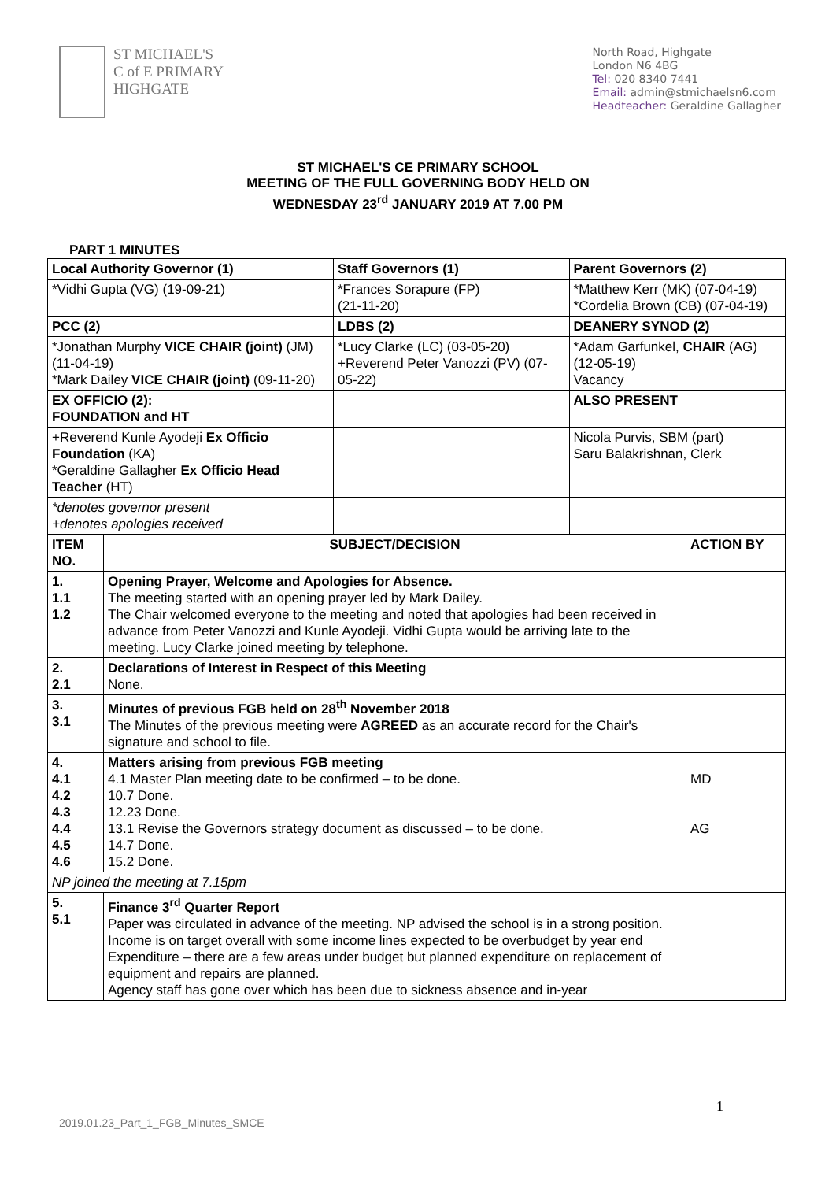ST MICHAEL'S
C of E PRIMARY
HIGHGATE
North Road, Highgate
London N6 4BG
Tel: 020 8340 7441
Email: admin@stmichaelsn6.com
Headteacher: Geraldine Gallagher
ST MICHAEL'S CE PRIMARY SCHOOL
MEETING OF THE FULL GOVERNING BODY HELD ON
WEDNESDAY 23<sup>rd</sup> JANUARY 2019 AT 7.00 PM
PART 1 MINUTES
| Local Authority Governor (1) | | Staff Governors (1) | Parent Governors (2) | |
| --- | --- | --- | --- | --- |
| *Vidhi Gupta (VG) (19-09-21) | | *Frances Sorapure (FP) (21-11-20) | *Matthew Kerr (MK) (07-04-19) *Cordelia Brown (CB) (07-04-19) | |
| PCC (2) | | LDBS (2) | DEANERY SYNOD (2) | |
| *Jonathan Murphy VICE CHAIR (joint) (JM) (11-04-19) *Mark Dailey VICE CHAIR (joint) (09-11-20) | | *Lucy Clarke (LC) (03-05-20) +Reverend Peter Vanozzi (PV) (07-05-22) | *Adam Garfunkel, CHAIR (AG) (12-05-19) Vacancy | |
| EX OFFICIO (2): FOUNDATION and HT | | | ALSO PRESENT | |
| +Reverend Kunle Ayodeji Ex Officio Foundation (KA) *Geraldine Gallagher Ex Officio Head Teacher (HT) | | | Nicola Purvis, SBM (part) Saru Balakrishnan, Clerk | |
| *denotes governor present +denotes apologies received | | | | |
| ITEM NO. | SUBJECT/DECISION | | | ACTION BY |
| 1. 1.1 1.2 | Opening Prayer, Welcome and Apologies for Absence. The meeting started with an opening prayer led by Mark Dailey. The Chair welcomed everyone to the meeting and noted that apologies had been received in advance from Peter Vanozzi and Kunle Ayodeji. Vidhi Gupta would be arriving late to the meeting. Lucy Clarke joined meeting by telephone. | | | |
| 2. 2.1 | Declarations of Interest in Respect of this Meeting None. | | | |
| 3. 3.1 | Minutes of previous FGB held on 28<sup>th</sup> November 2018 The Minutes of the previous meeting were AGREED as an accurate record for the Chair's signature and school to file. | | | |
| 4. 4.1 4.2 4.3 4.4 4.5 4.6 | Matters arising from previous FGB meeting 4.1 Master Plan meeting date to be confirmed – to be done. 10.7 Done. 12.23 Done. 13.1 Revise the Governors strategy document as discussed – to be done. 14.7 Done. 15.2 Done. | | | MD AG |
| NP joined the meeting at 7.15pm | | | | |
| 5. 5.1 | Finance 3<sup>rd</sup> Quarter Report Paper was circulated in advance of the meeting. NP advised the school is in a strong position. Income is on target overall with some income lines expected to be overbudget by year end Expenditure – there are a few areas under budget but planned expenditure on replacement of equipment and repairs are planned. Agency staff has gone over which has been due to sickness absence and in-year | | | |
1
2019.01.23_Part_1_FGB_Minutes_SMCE